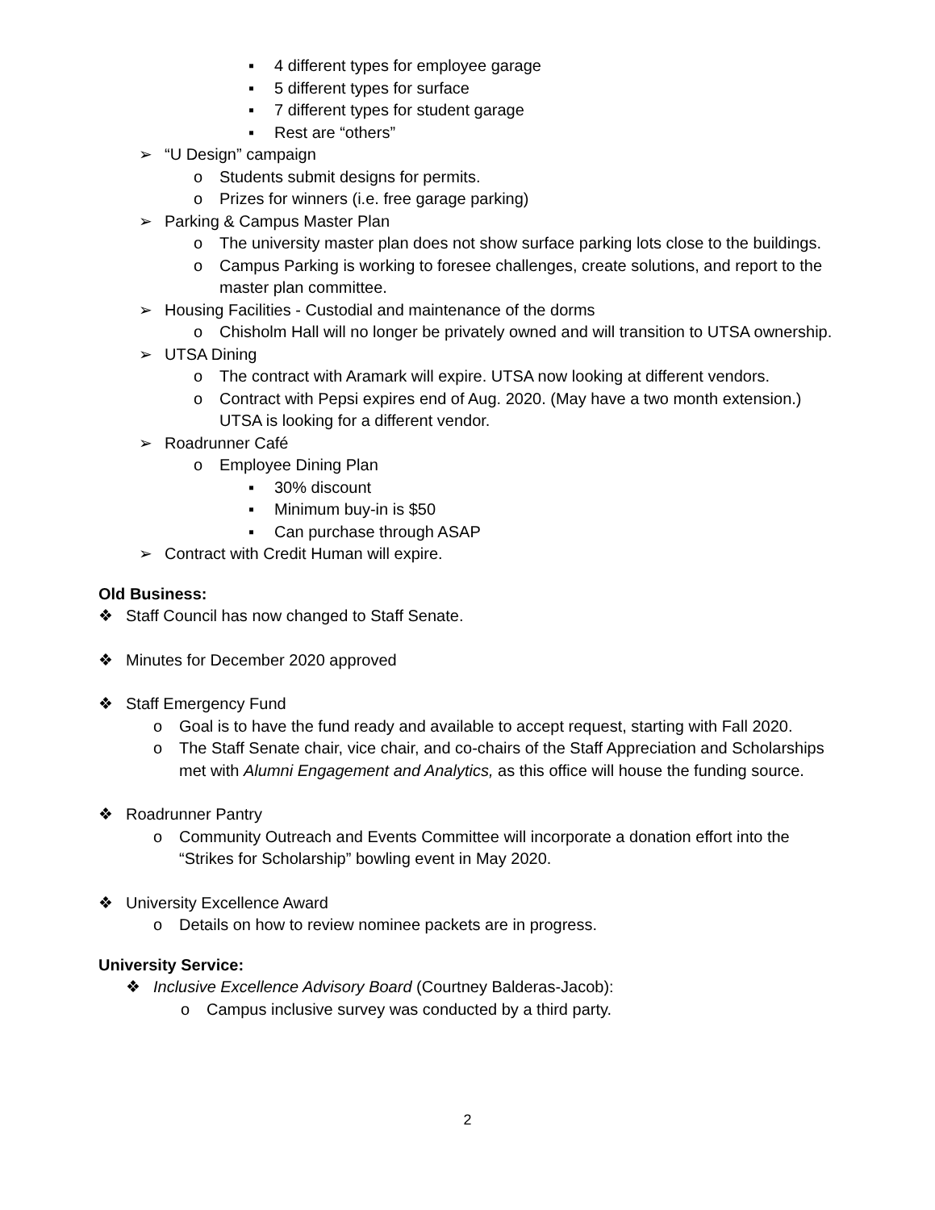▪ 4 different types for employee garage
▪ 5 different types for surface
▪ 7 different types for student garage
▪ Rest are “others”
➢ “U Design” campaign
o Students submit designs for permits.
o Prizes for winners (i.e. free garage parking)
➢ Parking & Campus Master Plan
o The university master plan does not show surface parking lots close to the buildings.
o Campus Parking is working to foresee challenges, create solutions, and report to the master plan committee.
➢ Housing Facilities - Custodial and maintenance of the dorms
o Chisholm Hall will no longer be privately owned and will transition to UTSA ownership.
➢ UTSA Dining
o The contract with Aramark will expire. UTSA now looking at different vendors.
o Contract with Pepsi expires end of Aug. 2020. (May have a two month extension.) UTSA is looking for a different vendor.
➢ Roadrunner Café
o Employee Dining Plan
▪ 30% discount
▪ Minimum buy-in is $50
▪ Can purchase through ASAP
➢ Contract with Credit Human will expire.
Old Business:
❖ Staff Council has now changed to Staff Senate.
❖ Minutes for December 2020 approved
❖ Staff Emergency Fund
o Goal is to have the fund ready and available to accept request, starting with Fall 2020.
o The Staff Senate chair, vice chair, and co-chairs of the Staff Appreciation and Scholarships met with Alumni Engagement and Analytics, as this office will house the funding source.
❖ Roadrunner Pantry
o Community Outreach and Events Committee will incorporate a donation effort into the “Strikes for Scholarship” bowling event in May 2020.
❖ University Excellence Award
o Details on how to review nominee packets are in progress.
University Service:
❖ Inclusive Excellence Advisory Board (Courtney Balderas-Jacob):
o Campus inclusive survey was conducted by a third party.
2